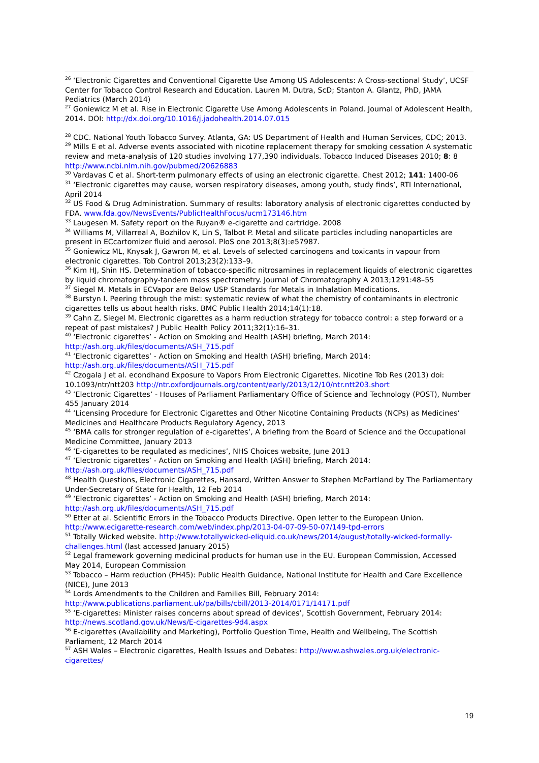<sup>26</sup> ‘Electronic Cigarettes and Conventional Cigarette Use Among US Adolescents: A Cross-sectional Study’, UCSF Center for Tobacco Control Research and Education. Lauren M. Dutra, ScD; Stanton A. Glantz, PhD, JAMA Pediatrics (March 2014)
<sup>27</sup> Goniewicz M et al. Rise in Electronic Cigarette Use Among Adolescents in Poland. Journal of Adolescent Health, 2014. DOI: http://dx.doi.org/10.1016/j.jadohealth.2014.07.015
<sup>28</sup> CDC. National Youth Tobacco Survey. Atlanta, GA: US Department of Health and Human Services, CDC; 2013.
<sup>29</sup> Mills E et al. Adverse events associated with nicotine replacement therapy for smoking cessation A systematic review and meta-analysis of 120 studies involving 177,390 individuals. Tobacco Induced Diseases 2010; 8: 8 http://www.ncbi.nlm.nih.gov/pubmed/20626883
<sup>30</sup> Vardavas C et al. Short-term pulmonary effects of using an electronic cigarette. Chest 2012; 141: 1400-06
<sup>31</sup> ‘Electronic cigarettes may cause, worsen respiratory diseases, among youth, study finds’, RTI International, April 2014
<sup>32</sup> US Food & Drug Administration. Summary of results: laboratory analysis of electronic cigarettes conducted by FDA. www.fda.gov/NewsEvents/PublicHealthFocus/ucm173146.htm
<sup>33</sup> Laugesen M. Safety report on the Ruyan® e-cigarette and cartridge. 2008
<sup>34</sup> Williams M, Villarreal A, Bozhilov K, Lin S, Talbot P. Metal and silicate particles including nanoparticles are present in ECcartomizer fluid and aerosol. PloS one 2013;8(3):e57987.
<sup>35</sup> Goniewicz ML, Knysak J, Gawron M, et al. Levels of selected carcinogens and toxicants in vapour from electronic cigarettes. Tob Control 2013;23(2):133–9.
<sup>36</sup> Kim HJ, Shin HS. Determination of tobacco-specific nitrosamines in replacement liquids of electronic cigarettes by liquid chromatography-tandem mass spectrometry. Journal of Chromatography A 2013;1291:48–55
<sup>37</sup> Siegel M. Metals in ECVapor are Below USP Standards for Metals in Inhalation Medications.
<sup>38</sup> Burstyn I. Peering through the mist: systematic review of what the chemistry of contaminants in electronic cigarettes tells us about health risks. BMC Public Health 2014;14(1):18.
<sup>39</sup> Cahn Z, Siegel M. Electronic cigarettes as a harm reduction strategy for tobacco control: a step forward or a repeat of past mistakes? J Public Health Policy 2011;32(1):16–31.
<sup>40</sup> ‘Electronic cigarettes’ - Action on Smoking and Health (ASH) briefing, March 2014: http://ash.org.uk/files/documents/ASH_715.pdf
<sup>41</sup> ‘Electronic cigarettes’ - Action on Smoking and Health (ASH) briefing, March 2014: http://ash.org.uk/files/documents/ASH_715.pdf
<sup>42</sup> Czogala J et al. econdhand Exposure to Vapors From Electronic Cigarettes. Nicotine Tob Res (2013) doi: 10.1093/ntr/ntt203 http://ntr.oxfordjournals.org/content/early/2013/12/10/ntr.ntt203.short
<sup>43</sup> ‘Electronic Cigarettes’ - Houses of Parliament Parliamentary Office of Science and Technology (POST), Number 455 January 2014
<sup>44</sup> ‘Licensing Procedure for Electronic Cigarettes and Other Nicotine Containing Products (NCPs) as Medicines’ Medicines and Healthcare Products Regulatory Agency, 2013
<sup>45</sup> ‘BMA calls for stronger regulation of e-cigarettes’, A briefing from the Board of Science and the Occupational Medicine Committee, January 2013
<sup>46</sup> ‘E-cigarettes to be regulated as medicines’, NHS Choices website, June 2013
<sup>47</sup> ‘Electronic cigarettes’ - Action on Smoking and Health (ASH) briefing, March 2014: http://ash.org.uk/files/documents/ASH_715.pdf
<sup>48</sup> Health Questions, Electronic Cigarettes, Hansard, Written Answer to Stephen McPartland by The Parliamentary Under-Secretary of State for Health, 12 Feb 2014
<sup>49</sup> ‘Electronic cigarettes’ - Action on Smoking and Health (ASH) briefing, March 2014: http://ash.org.uk/files/documents/ASH_715.pdf
<sup>50</sup> Etter at al. Scientific Errors in the Tobacco Products Directive. Open letter to the European Union. http://www.ecigarette-research.com/web/index.php/2013-04-07-09-50-07/149-tpd-errors
<sup>51</sup> Totally Wicked website. http://www.totallywicked-eliquid.co.uk/news/2014/august/totally-wicked-formally-challenges.html (last accessed January 2015)
<sup>52</sup> Legal framework governing medicinal products for human use in the EU. European Commission, Accessed May 2014, European Commission
<sup>53</sup> Tobacco – Harm reduction (PH45): Public Health Guidance, National Institute for Health and Care Excellence (NICE), June 2013
<sup>54</sup> Lords Amendments to the Children and Families Bill, February 2014: http://www.publications.parliament.uk/pa/bills/cbill/2013-2014/0171/14171.pdf
<sup>55</sup> ‘E-cigarettes: Minister raises concerns about spread of devices’, Scottish Government, February 2014: http://news.scotland.gov.uk/News/E-cigarettes-9d4.aspx
<sup>56</sup> E-cigarettes (Availability and Marketing), Portfolio Question Time, Health and Wellbeing, The Scottish Parliament, 12 March 2014
<sup>57</sup> ASH Wales – Electronic cigarettes, Health Issues and Debates: http://www.ashwales.org.uk/electronic-cigarettes/
19